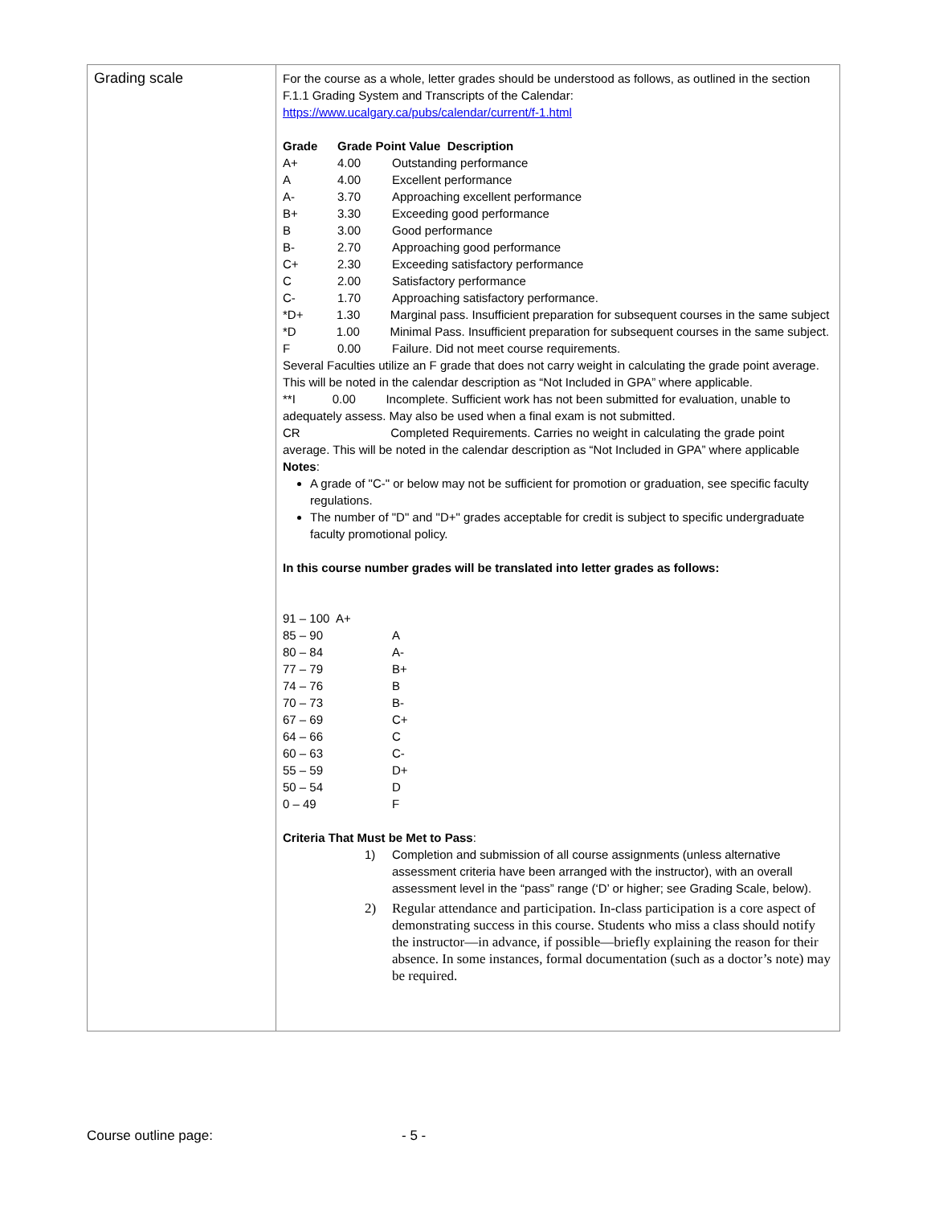| Grading scale | For the course as a whole, letter grades should be understood as follows, as outlined in the section F.1.1 Grading System and Transcripts of the Calendar: https://www.ucalgary.ca/pubs/calendar/current/f-1.html Grade Grade Point Value Description A+ 4.00 Outstanding performance A 4.00 Excellent performance A- 3.70 Approaching excellent performance B+ 3.30 Exceeding good performance B 3.00 Good performance B- 2.70 Approaching good performance C+ 2.30 Exceeding satisfactory performance C 2.00 Satisfactory performance C- 1.70 Approaching satisfactory performance. *D+ 1.30 Marginal pass. Insufficient preparation for subsequent courses in the same subject *D 1.00 Minimal Pass. Insufficient preparation for subsequent courses in the same subject. F 0.00 Failure. Did not meet course requirements. Several Faculties utilize an F grade that does not carry weight in calculating the grade point average. This will be noted in the calendar description as “Not Included in GPA” where applicable. **I 0.00 Incomplete. Sufficient work has not been submitted for evaluation, unable to adequately assess. May also be used when a final exam is not submitted. CR Completed Requirements. Carries no weight in calculating the grade point average. This will be noted in the calendar description as “Not Included in GPA” where applicable Notes : A grade of "C-" or below may not be sufficient for promotion or graduation, see specific faculty regulations. The number of "D" and "D+" grades acceptable for credit is subject to specific undergraduate faculty promotional policy. In this course number grades will be translated into letter grades as follows: 91 – 100 A+ 85 – 90 A 80 – 84 A- 77 – 79 B+ 74 – 76 B 70 – 73 B- 67 – 69 C+ 64 – 66 C 60 – 63 C- 55 – 59 D+ 50 – 54 D 0 – 49 F Criteria That Must be Met to Pass : 1) Completion and submission of all course assignments (unless alternative assessment criteria have been arranged with the instructor), with an overall assessment level in the “pass” range (‘D’ or higher; see Grading Scale, below). 2) Regular attendance and participation. In-class participation is a core aspect of demonstrating success in this course. Students who miss a class should notify the instructor—in advance, if possible—briefly explaining the reason for their absence. In some instances, formal documentation (such as a doctor’s note) may be required. |
Course outline page: - 5 -